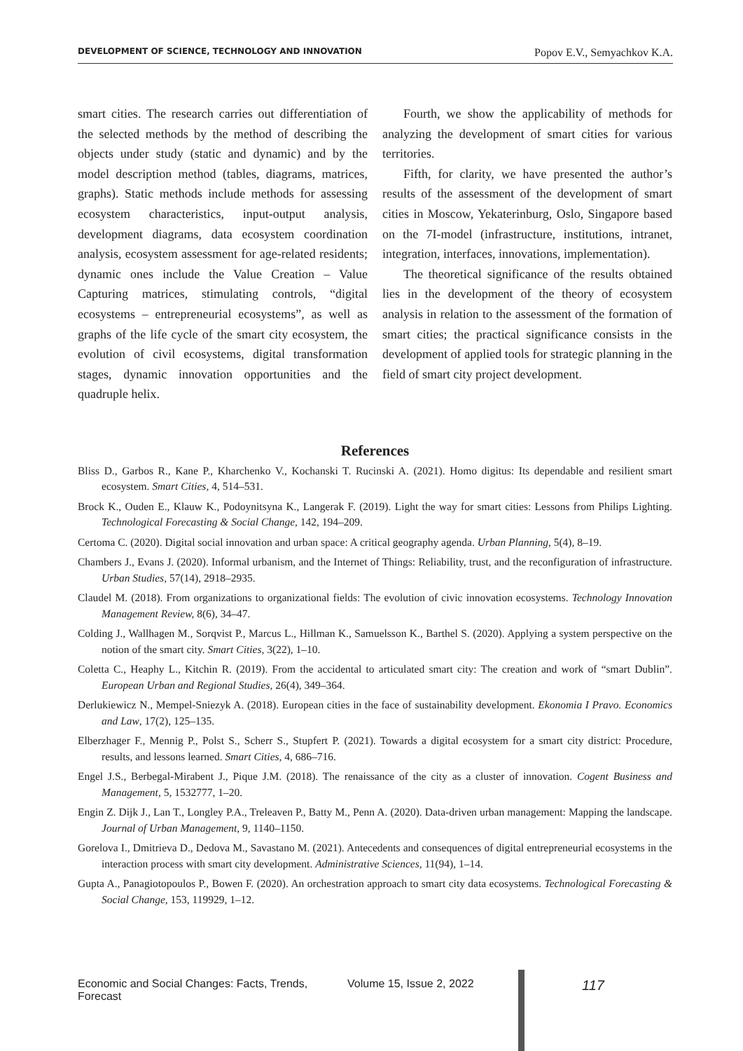DEVELOPMENT OF SCIENCE, TECHNOLOGY AND INNOVATION Popov E.V., Semyachkov K.A.
smart cities. The research carries out differentiation of the selected methods by the method of describing the objects under study (static and dynamic) and by the model description method (tables, diagrams, matrices, graphs). Static methods include methods for assessing ecosystem characteristics, input-output analysis, development diagrams, data ecosystem coordination analysis, ecosystem assessment for age-related residents; dynamic ones include the Value Creation – Value Capturing matrices, stimulating controls, “digital ecosystems – entrepreneurial ecosystems”, as well as graphs of the life cycle of the smart city ecosystem, the evolution of civil ecosystems, digital transformation stages, dynamic innovation opportunities and the quadruple helix.
Fourth, we show the applicability of methods for analyzing the development of smart cities for various territories.
Fifth, for clarity, we have presented the author’s results of the assessment of the development of smart cities in Moscow, Yekaterinburg, Oslo, Singapore based on the 7I-model (infrastructure, institutions, intranet, integration, interfaces, innovations, implementation).
The theoretical significance of the results obtained lies in the development of the theory of ecosystem analysis in relation to the assessment of the formation of smart cities; the practical significance consists in the development of applied tools for strategic planning in the field of smart city project development.
References
Bliss D., Garbos R., Kane P., Kharchenko V., Kochanski T. Rucinski A. (2021). Homo digitus: Its dependable and resilient smart ecosystem. Smart Cities, 4, 514–531.
Brock K., Ouden E., Klauw K., Podoynitsyna K., Langerak F. (2019). Light the way for smart cities: Lessons from Philips Lighting. Technological Forecasting & Social Change, 142, 194–209.
Certoma C. (2020). Digital social innovation and urban space: A critical geography agenda. Urban Planning, 5(4), 8–19.
Chambers J., Evans J. (2020). Informal urbanism, and the Internet of Things: Reliability, trust, and the reconfiguration of infrastructure. Urban Studies, 57(14), 2918–2935.
Claudel M. (2018). From organizations to organizational fields: The evolution of civic innovation ecosystems. Technology Innovation Management Review, 8(6), 34–47.
Colding J., Wallhagen M., Sorqvist P., Marcus L., Hillman K., Samuelsson K., Barthel S. (2020). Applying a system perspective on the notion of the smart city. Smart Cities, 3(22), 1–10.
Coletta C., Heaphy L., Kitchin R. (2019). From the accidental to articulated smart city: The creation and work of “smart Dublin”. European Urban and Regional Studies, 26(4), 349–364.
Derlukiewicz N., Mempel-Sniezyk A. (2018). European cities in the face of sustainability development. Ekonomia I Pravo. Economics and Law, 17(2), 125–135.
Elberzhager F., Mennig P., Polst S., Scherr S., Stupfert P. (2021). Towards a digital ecosystem for a smart city district: Procedure, results, and lessons learned. Smart Cities, 4, 686–716.
Engel J.S., Berbegal-Mirabent J., Pique J.M. (2018). The renaissance of the city as a cluster of innovation. Cogent Business and Management, 5, 1532777, 1–20.
Engin Z. Dijk J., Lan T., Longley P.A., Treleaven P., Batty M., Penn A. (2020). Data-driven urban management: Mapping the landscape. Journal of Urban Management, 9, 1140–1150.
Gorelova I., Dmitrieva D., Dedova M., Savastano M. (2021). Antecedents and consequences of digital entrepreneurial ecosystems in the interaction process with smart city development. Administrative Sciences, 11(94), 1–14.
Gupta A., Panagiotopoulos P., Bowen F. (2020). An orchestration approach to smart city data ecosystems. Technological Forecasting & Social Change, 153, 119929, 1–12.
Economic and Social Changes: Facts, Trends, Forecast Volume 15, Issue 2, 2022 117